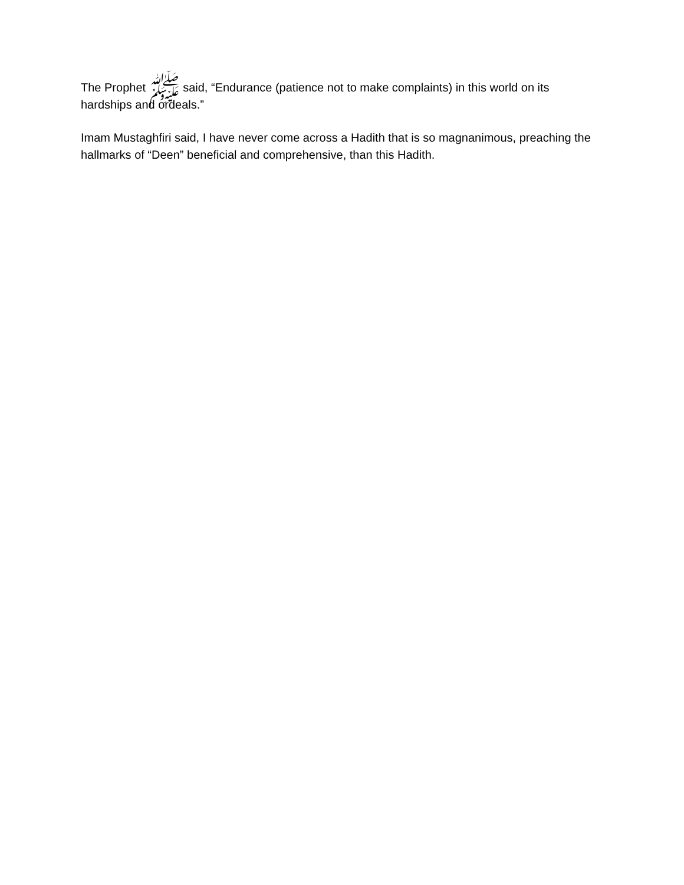The Prophet ﷺ said, “Endurance (patience not to make complaints) in this world on its hardships and ordeals.”
Imam Mustaghfiri said, I have never come across a Hadith that is so magnanimous, preaching the hallmarks of “Deen” beneficial and comprehensive, than this Hadith.